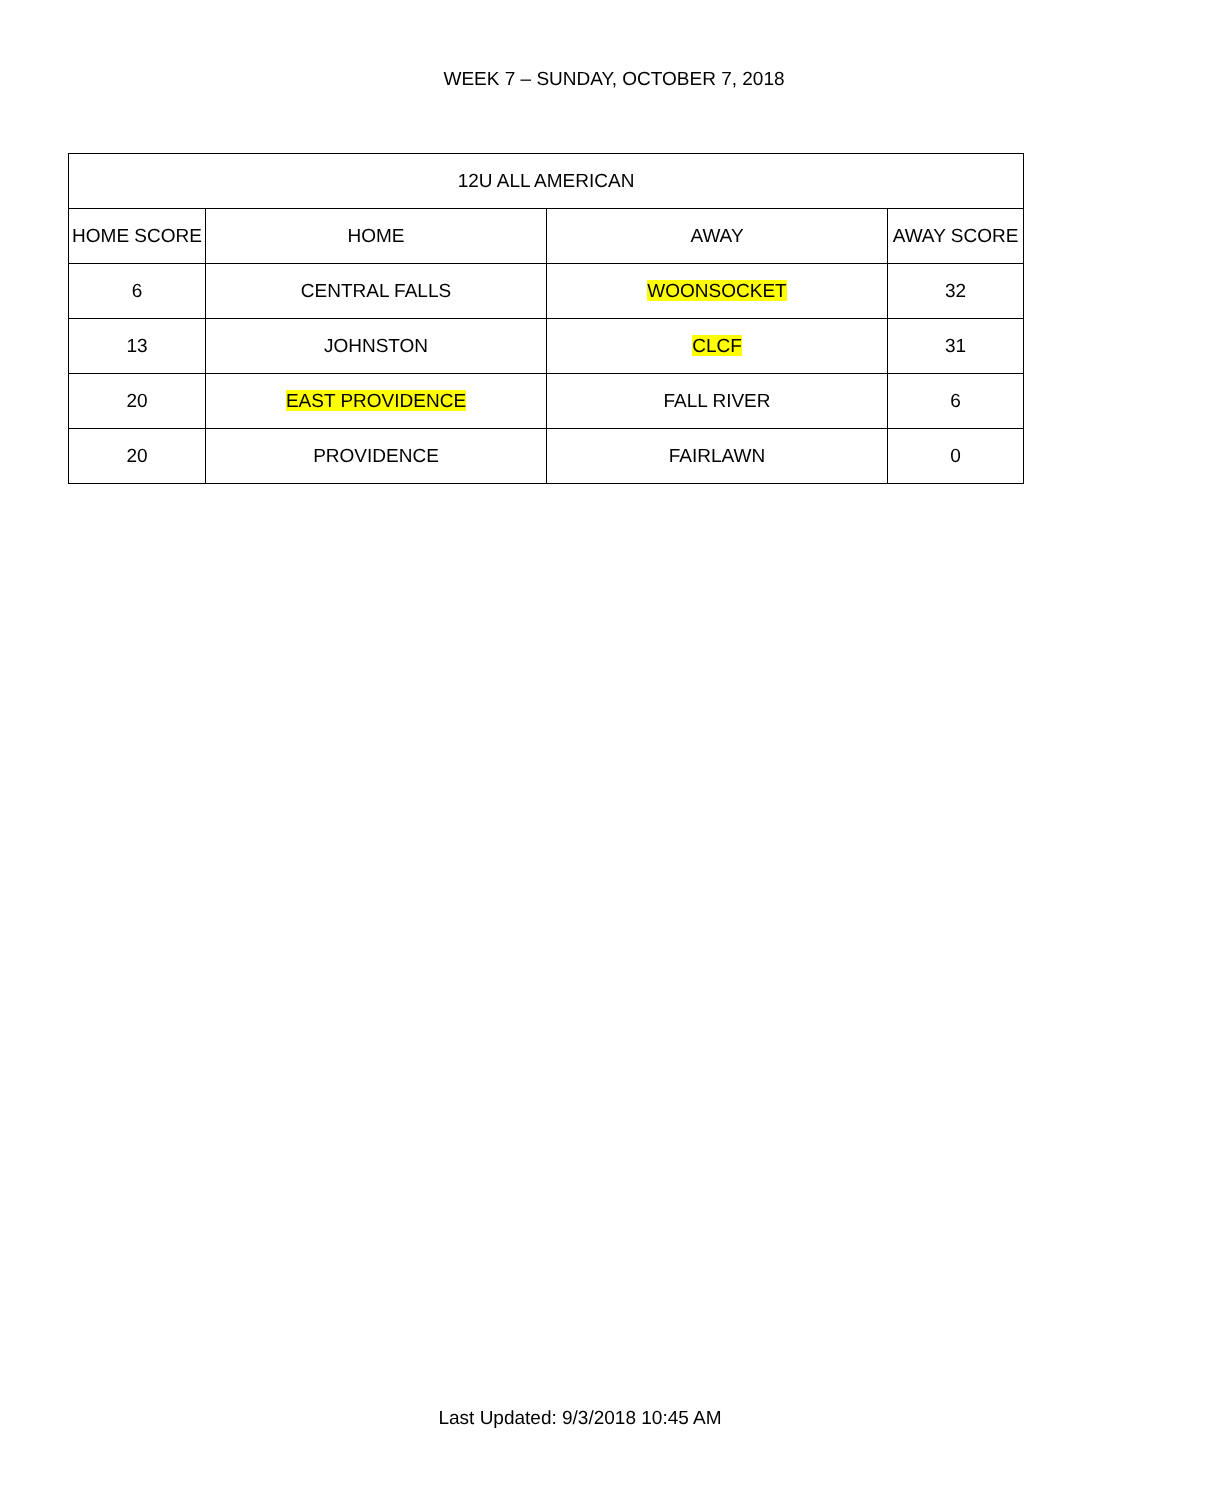WEEK 7 – SUNDAY, OCTOBER 7, 2018
| 12U ALL AMERICAN | | | |
| --- | --- | --- | --- |
| HOME SCORE | HOME | AWAY | AWAY SCORE |
| 6 | CENTRAL FALLS | WOONSOCKET | 32 |
| 13 | JOHNSTON | CLCF | 31 |
| 20 | EAST PROVIDENCE | FALL RIVER | 6 |
| 20 | PROVIDENCE | FAIRLAWN | 0 |
Last Updated: 9/3/2018 10:45 AM